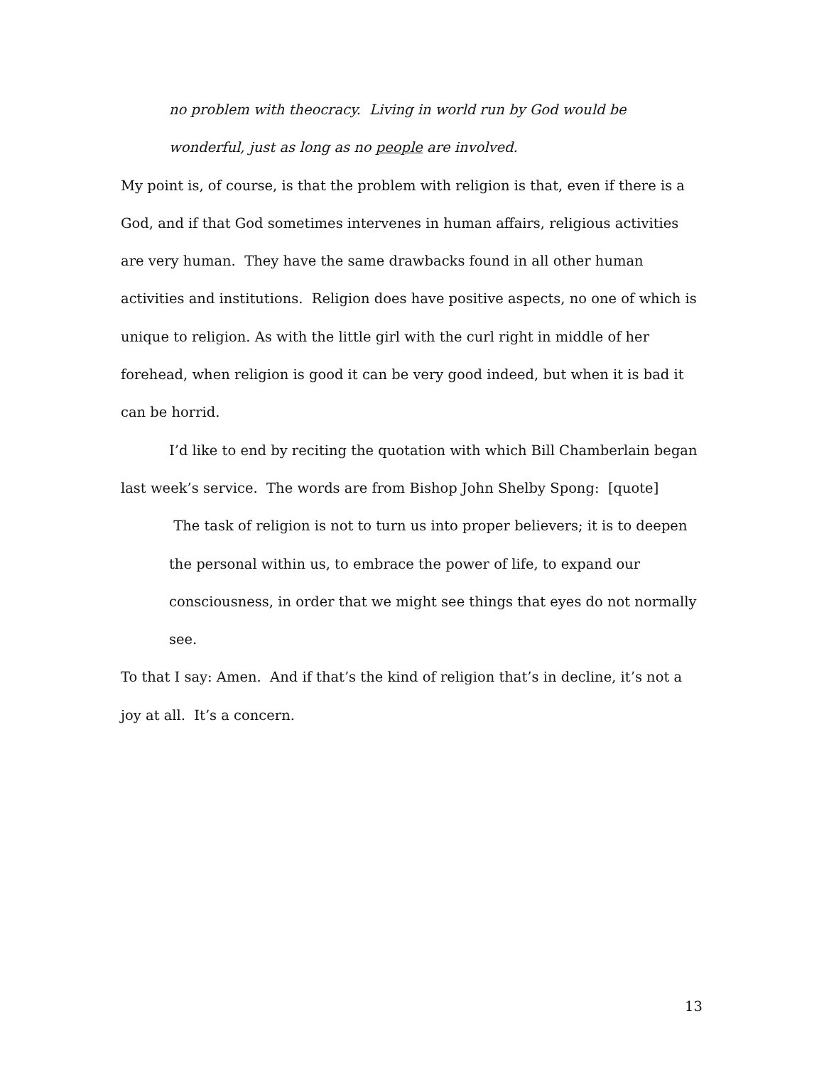no problem with theocracy. Living in world run by God would be wonderful, just as long as no people are involved.
My point is, of course, is that the problem with religion is that, even if there is a God, and if that God sometimes intervenes in human affairs, religious activities are very human. They have the same drawbacks found in all other human activities and institutions. Religion does have positive aspects, no one of which is unique to religion. As with the little girl with the curl right in middle of her forehead, when religion is good it can be very good indeed, but when it is bad it can be horrid.
I’d like to end by reciting the quotation with which Bill Chamberlain began last week’s service. The words are from Bishop John Shelby Spong: [quote]
The task of religion is not to turn us into proper believers; it is to deepen the personal within us, to embrace the power of life, to expand our consciousness, in order that we might see things that eyes do not normally see.
To that I say: Amen. And if that’s the kind of religion that’s in decline, it’s not a joy at all. It’s a concern.
13